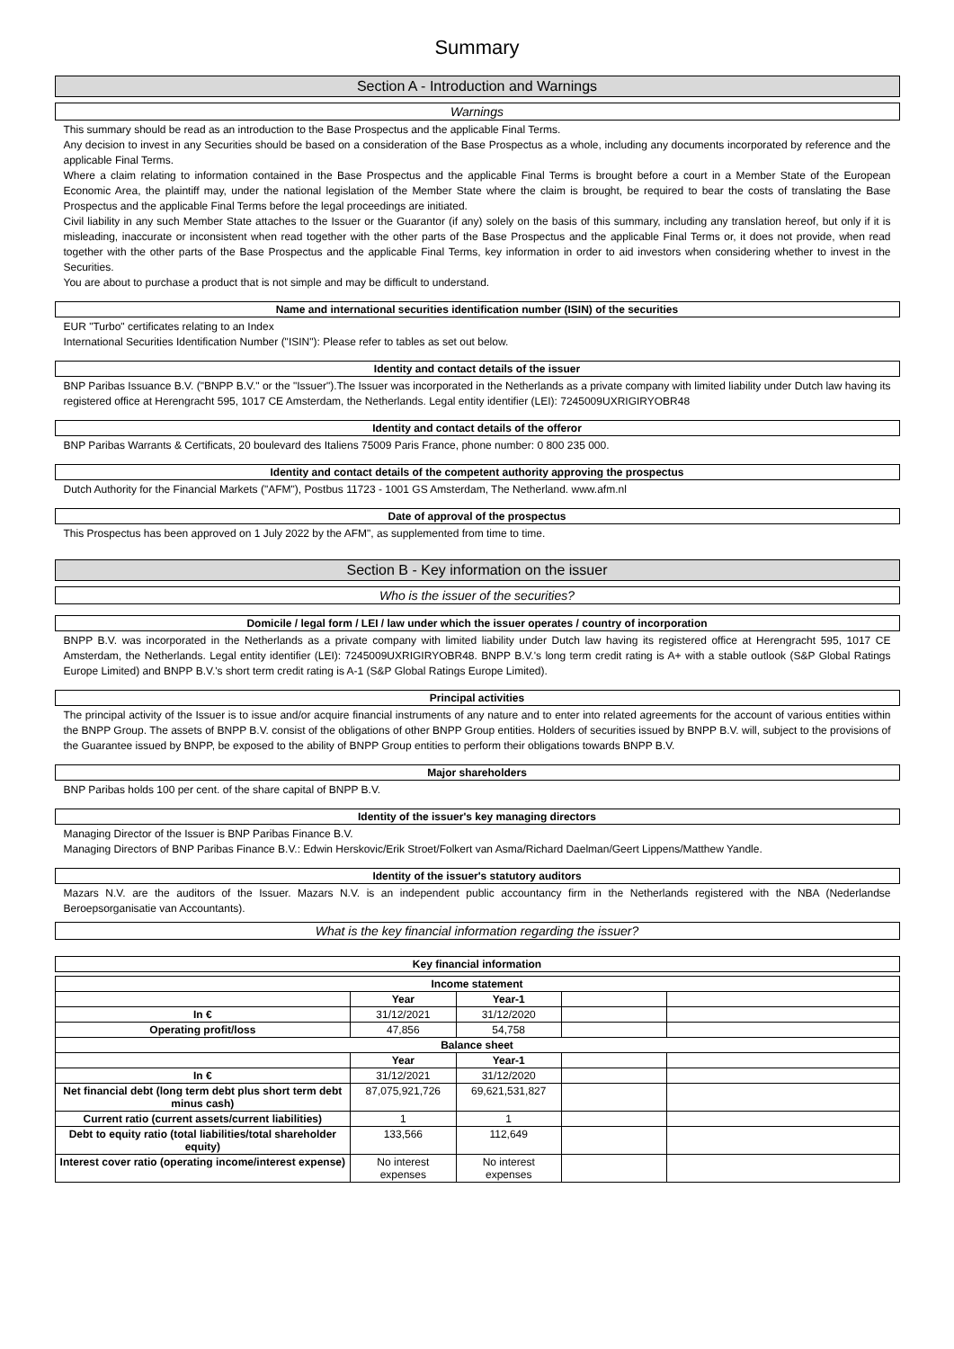Summary
Section A - Introduction and Warnings
Warnings
This summary should be read as an introduction to the Base Prospectus and the applicable Final Terms.
Any decision to invest in any Securities should be based on a consideration of the Base Prospectus as a whole, including any documents incorporated by reference and the applicable Final Terms.
Where a claim relating to information contained in the Base Prospectus and the applicable Final Terms is brought before a court in a Member State of the European Economic Area, the plaintiff may, under the national legislation of the Member State where the claim is brought, be required to bear the costs of translating the Base Prospectus and the applicable Final Terms before the legal proceedings are initiated.
Civil liability in any such Member State attaches to the Issuer or the Guarantor (if any) solely on the basis of this summary, including any translation hereof, but only if it is misleading, inaccurate or inconsistent when read together with the other parts of the Base Prospectus and the applicable Final Terms or, it does not provide, when read together with the other parts of the Base Prospectus and the applicable Final Terms, key information in order to aid investors when considering whether to invest in the Securities.
You are about to purchase a product that is not simple and may be difficult to understand.
Name and international securities identification number (ISIN) of the securities
EUR "Turbo" certificates relating to an Index
International Securities Identification Number ("ISIN"): Please refer to tables as set out below.
Identity and contact details of the issuer
BNP Paribas Issuance B.V. ("BNPP B.V." or the "Issuer").The Issuer was incorporated in the Netherlands as a private company with limited liability under Dutch law having its registered office at Herengracht 595, 1017 CE Amsterdam, the Netherlands. Legal entity identifier (LEI): 7245009UXRIGIRYOBR48
Identity and contact details of the offeror
BNP Paribas Warrants & Certificats, 20 boulevard des Italiens 75009 Paris France, phone number: 0 800 235 000.
Identity and contact details of the competent authority approving the prospectus
Dutch Authority for the Financial Markets ("AFM"), Postbus 11723 - 1001 GS Amsterdam, The Netherland. www.afm.nl
Date of approval of the prospectus
This Prospectus has been approved on 1 July 2022 by the AFM", as supplemented from time to time.
Section B - Key information on the issuer
Who is the issuer of the securities?
Domicile / legal form / LEI / law under which the issuer operates / country of incorporation
BNPP B.V. was incorporated in the Netherlands as a private company with limited liability under Dutch law having its registered office at Herengracht 595, 1017 CE Amsterdam, the Netherlands. Legal entity identifier (LEI): 7245009UXRIGIRYOBR48. BNPP B.V.'s long term credit rating is A+ with a stable outlook (S&P Global Ratings Europe Limited) and BNPP B.V.'s short term credit rating is A-1 (S&P Global Ratings Europe Limited).
Principal activities
The principal activity of the Issuer is to issue and/or acquire financial instruments of any nature and to enter into related agreements for the account of various entities within the BNPP Group. The assets of BNPP B.V. consist of the obligations of other BNPP Group entities. Holders of securities issued by BNPP B.V. will, subject to the provisions of the Guarantee issued by BNPP, be exposed to the ability of BNPP Group entities to perform their obligations towards BNPP B.V.
Major shareholders
BNP Paribas holds 100 per cent. of the share capital of BNPP B.V.
Identity of the issuer's key managing directors
Managing Director of the Issuer is BNP Paribas Finance B.V.
Managing Directors of BNP Paribas Finance B.V.: Edwin Herskovic/Erik Stroet/Folkert van Asma/Richard Daelman/Geert Lippens/Matthew Yandle.
Identity of the issuer's statutory auditors
Mazars N.V. are the auditors of the Issuer. Mazars N.V. is an independent public accountancy firm in the Netherlands registered with the NBA (Nederlandse Beroepsorganisatie van Accountants).
What is the key financial information regarding the issuer?
Key financial information
| Income statement | | | | |
| --- | --- | --- | --- | --- |
| | Year | Year-1 | | |
| In € | 31/12/2021 | 31/12/2020 | | |
| Operating profit/loss | 47,856 | 54,758 | | |
| Balance sheet | | | | |
| | Year | Year-1 | | |
| In € | 31/12/2021 | 31/12/2020 | | |
| Net financial debt (long term debt plus short term debt minus cash) | 87,075,921,726 | 69,621,531,827 | | |
| Current ratio (current assets/current liabilities) | 1 | 1 | | |
| Debt to equity ratio (total liabilities/total shareholder equity) | 133,566 | 112,649 | | |
| Interest cover ratio (operating income/interest expense) | No interest expenses | No interest expenses | | |